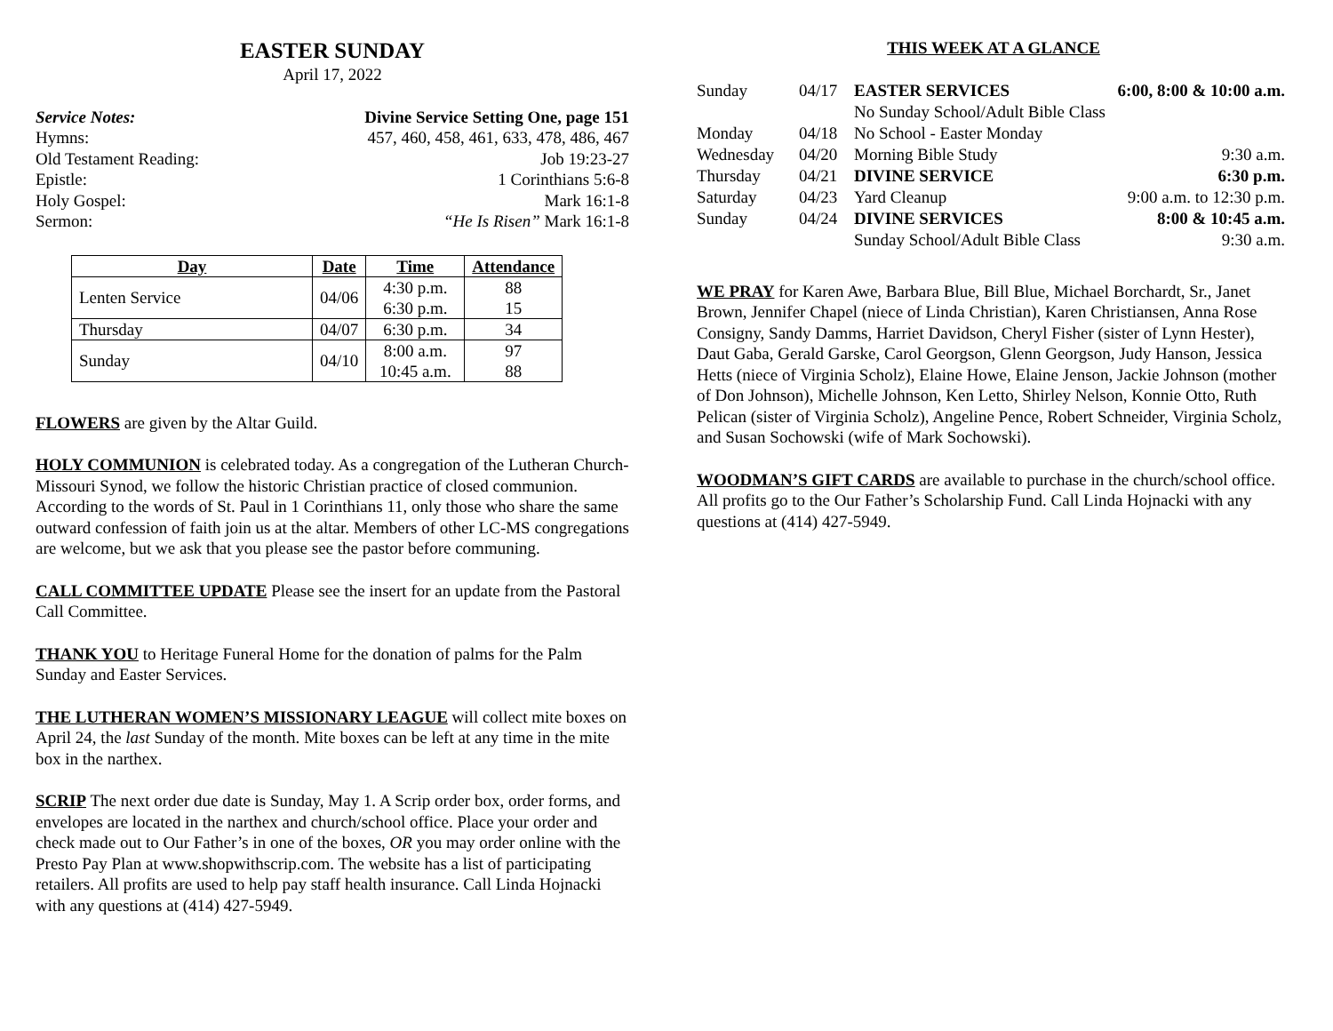EASTER SUNDAY
April 17, 2022
Service Notes: Divine Service Setting One, page 151
Hymns: 457, 460, 458, 461, 633, 478, 486, 467
Old Testament Reading: Job 19:23-27
Epistle: 1 Corinthians 5:6-8
Holy Gospel: Mark 16:1-8
Sermon: “He Is Risen” Mark 16:1-8
| Day | Date | Time | Attendance |
| --- | --- | --- | --- |
| Lenten Service | 04/06 | 4:30 p.m. 6:30 p.m. | 88 15 |
| Thursday | 04/07 | 6:30 p.m. | 34 |
| Sunday | 04/10 | 8:00 a.m. 10:45 a.m. | 97 88 |
FLOWERS are given by the Altar Guild.
HOLY COMMUNION is celebrated today. As a congregation of the Lutheran Church-Missouri Synod, we follow the historic Christian practice of closed communion. According to the words of St. Paul in 1 Corinthians 11, only those who share the same outward confession of faith join us at the altar. Members of other LC-MS congregations are welcome, but we ask that you please see the pastor before communing.
CALL COMMITTEE UPDATE Please see the insert for an update from the Pastoral Call Committee.
THANK YOU to Heritage Funeral Home for the donation of palms for the Palm Sunday and Easter Services.
THE LUTHERAN WOMEN’S MISSIONARY LEAGUE will collect mite boxes on April 24, the last Sunday of the month. Mite boxes can be left at any time in the mite box in the narthex.
SCRIP The next order due date is Sunday, May 1. A Scrip order box, order forms, and envelopes are located in the narthex and church/school office. Place your order and check made out to Our Father’s in one of the boxes, OR you may order online with the Presto Pay Plan at www.shopwithscrip.com. The website has a list of participating retailers. All profits are used to help pay staff health insurance. Call Linda Hojnacki with any questions at (414) 427-5949.
THIS WEEK AT A GLANCE
| Sunday | 04/17 | EASTER SERVICES | 6:00, 8:00 & 10:00 a.m. |
| | | No Sunday School/Adult Bible Class | |
| Monday | 04/18 | No School - Easter Monday | |
| Wednesday | 04/20 | Morning Bible Study | 9:30 a.m. |
| Thursday | 04/21 | DIVINE SERVICE | 6:30 p.m. |
| Saturday | 04/23 | Yard Cleanup | 9:00 a.m. to 12:30 p.m. |
| Sunday | 04/24 | DIVINE SERVICES | 8:00 & 10:45 a.m. |
| | | Sunday School/Adult Bible Class | 9:30 a.m. |
WE PRAY for Karen Awe, Barbara Blue, Bill Blue, Michael Borchardt, Sr., Janet Brown, Jennifer Chapel (niece of Linda Christian), Karen Christiansen, Anna Rose Consigny, Sandy Damms, Harriet Davidson, Cheryl Fisher (sister of Lynn Hester), Daut Gaba, Gerald Garske, Carol Georgson, Glenn Georgson, Judy Hanson, Jessica Hetts (niece of Virginia Scholz), Elaine Howe, Elaine Jenson, Jackie Johnson (mother of Don Johnson), Michelle Johnson, Ken Letto, Shirley Nelson, Konnie Otto, Ruth Pelican (sister of Virginia Scholz), Angeline Pence, Robert Schneider, Virginia Scholz, and Susan Sochowski (wife of Mark Sochowski).
WOODMAN’S GIFT CARDS are available to purchase in the church/school office. All profits go to the Our Father’s Scholarship Fund. Call Linda Hojnacki with any questions at (414) 427-5949.